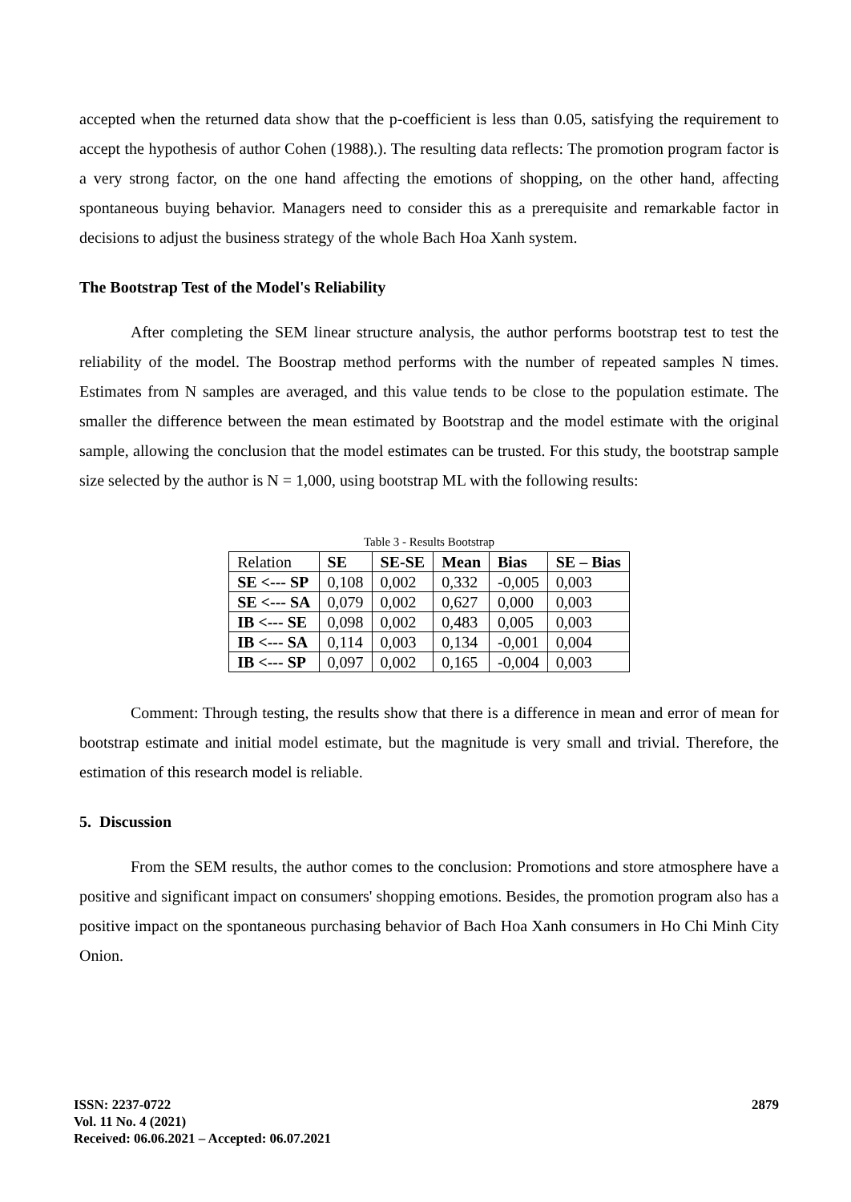accepted when the returned data show that the p-coefficient is less than 0.05, satisfying the requirement to accept the hypothesis of author Cohen (1988).). The resulting data reflects: The promotion program factor is a very strong factor, on the one hand affecting the emotions of shopping, on the other hand, affecting spontaneous buying behavior. Managers need to consider this as a prerequisite and remarkable factor in decisions to adjust the business strategy of the whole Bach Hoa Xanh system.
The Bootstrap Test of the Model's Reliability
After completing the SEM linear structure analysis, the author performs bootstrap test to test the reliability of the model. The Boostrap method performs with the number of repeated samples N times. Estimates from N samples are averaged, and this value tends to be close to the population estimate. The smaller the difference between the mean estimated by Bootstrap and the model estimate with the original sample, allowing the conclusion that the model estimates can be trusted. For this study, the bootstrap sample size selected by the author is N = 1,000, using bootstrap ML with the following results:
Table 3 - Results Bootstrap
| Relation | SE | SE-SE | Mean | Bias | SE – Bias |
| SE <--- SP | 0,108 | 0,002 | 0,332 | -0,005 | 0,003 |
| SE <--- SA | 0,079 | 0,002 | 0,627 | 0,000 | 0,003 |
| IB <--- SE | 0,098 | 0,002 | 0,483 | 0,005 | 0,003 |
| IB <--- SA | 0,114 | 0,003 | 0,134 | -0,001 | 0,004 |
| IB <--- SP | 0,097 | 0,002 | 0,165 | -0,004 | 0,003 |
Comment: Through testing, the results show that there is a difference in mean and error of mean for bootstrap estimate and initial model estimate, but the magnitude is very small and trivial. Therefore, the estimation of this research model is reliable.
5. Discussion
From the SEM results, the author comes to the conclusion: Promotions and store atmosphere have a positive and significant impact on consumers' shopping emotions. Besides, the promotion program also has a positive impact on the spontaneous purchasing behavior of Bach Hoa Xanh consumers in Ho Chi Minh City Onion.
ISSN: 2237-0722
Vol. 11 No. 4 (2021)
Received: 06.06.2021 – Accepted: 06.07.2021
2879